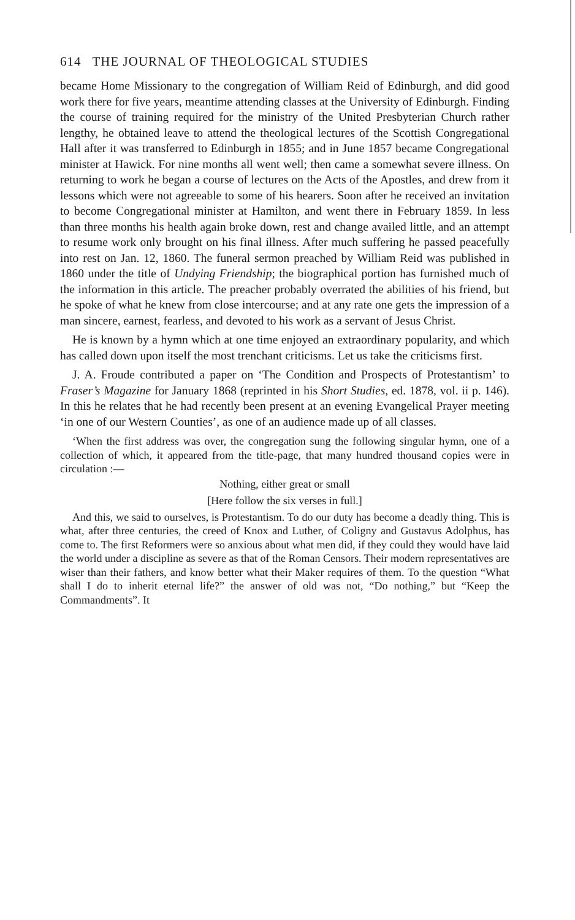614 THE JOURNAL OF THEOLOGICAL STUDIES
became Home Missionary to the congregation of William Reid of Edinburgh, and did good work there for five years, meantime attending classes at the University of Edinburgh. Finding the course of training required for the ministry of the United Presbyterian Church rather lengthy, he obtained leave to attend the theological lectures of the Scottish Congregational Hall after it was transferred to Edinburgh in 1855; and in June 1857 became Congregational minister at Hawick. For nine months all went well; then came a somewhat severe illness. On returning to work he began a course of lectures on the Acts of the Apostles, and drew from it lessons which were not agreeable to some of his hearers. Soon after he received an invitation to become Congregational minister at Hamilton, and went there in February 1859. In less than three months his health again broke down, rest and change availed little, and an attempt to resume work only brought on his final illness. After much suffering he passed peacefully into rest on Jan. 12, 1860. The funeral sermon preached by William Reid was published in 1860 under the title of Undying Friendship; the biographical portion has furnished much of the information in this article. The preacher probably overrated the abilities of his friend, but he spoke of what he knew from close intercourse; and at any rate one gets the impression of a man sincere, earnest, fearless, and devoted to his work as a servant of Jesus Christ.
He is known by a hymn which at one time enjoyed an extraordinary popularity, and which has called down upon itself the most trenchant criticisms. Let us take the criticisms first.
J. A. Froude contributed a paper on ‘The Condition and Prospects of Protestantism’ to Fraser’s Magazine for January 1868 (reprinted in his Short Studies, ed. 1878, vol. ii p. 146). In this he relates that he had recently been present at an evening Evangelical Prayer meeting ‘in one of our Western Counties’, as one of an audience made up of all classes.
‘When the first address was over, the congregation sung the following singular hymn, one of a collection of which, it appeared from the title-page, that many hundred thousand copies were in circulation :—
Nothing, either great or small
[Here follow the six verses in full.]
And this, we said to ourselves, is Protestantism. To do our duty has become a deadly thing. This is what, after three centuries, the creed of Knox and Luther, of Coligny and Gustavus Adolphus, has come to. The first Reformers were so anxious about what men did, if they could they would have laid the world under a discipline as severe as that of the Roman Censors. Their modern representatives are wiser than their fathers, and know better what their Maker requires of them. To the question “What shall I do to inherit eternal life?” the answer of old was not, “Do nothing,” but “Keep the Commandments”. It